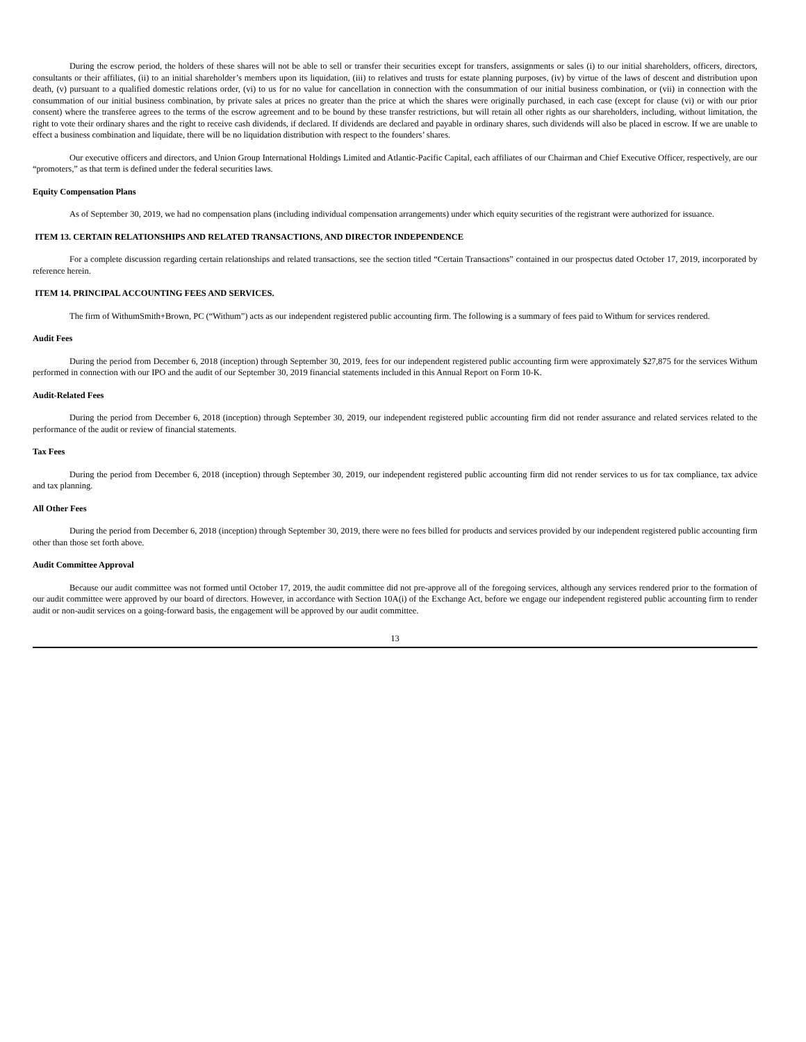During the escrow period, the holders of these shares will not be able to sell or transfer their securities except for transfers, assignments or sales (i) to our initial shareholders, officers, directors, consultants or their affiliates, (ii) to an initial shareholder’s members upon its liquidation, (iii) to relatives and trusts for estate planning purposes, (iv) by virtue of the laws of descent and distribution upon death, (v) pursuant to a qualified domestic relations order, (vi) to us for no value for cancellation in connection with the consummation of our initial business combination, or (vii) in connection with the consummation of our initial business combination, by private sales at prices no greater than the price at which the shares were originally purchased, in each case (except for clause (vi) or with our prior consent) where the transferee agrees to the terms of the escrow agreement and to be bound by these transfer restrictions, but will retain all other rights as our shareholders, including, without limitation, the right to vote their ordinary shares and the right to receive cash dividends, if declared. If dividends are declared and payable in ordinary shares, such dividends will also be placed in escrow. If we are unable to effect a business combination and liquidate, there will be no liquidation distribution with respect to the founders’ shares.
Our executive officers and directors, and Union Group International Holdings Limited and Atlantic-Pacific Capital, each affiliates of our Chairman and Chief Executive Officer, respectively, are our “promoters,” as that term is defined under the federal securities laws.
Equity Compensation Plans
As of September 30, 2019, we had no compensation plans (including individual compensation arrangements) under which equity securities of the registrant were authorized for issuance.
ITEM 13. CERTAIN RELATIONSHIPS AND RELATED TRANSACTIONS, AND DIRECTOR INDEPENDENCE
For a complete discussion regarding certain relationships and related transactions, see the section titled “Certain Transactions” contained in our prospectus dated October 17, 2019, incorporated by reference herein.
ITEM 14. PRINCIPAL ACCOUNTING FEES AND SERVICES.
The firm of WithumSmith+Brown, PC (“Withum”) acts as our independent registered public accounting firm. The following is a summary of fees paid to Withum for services rendered.
Audit Fees
During the period from December 6, 2018 (inception) through September 30, 2019, fees for our independent registered public accounting firm were approximately $27,875 for the services Withum performed in connection with our IPO and the audit of our September 30, 2019 financial statements included in this Annual Report on Form 10-K.
Audit-Related Fees
During the period from December 6, 2018 (inception) through September 30, 2019, our independent registered public accounting firm did not render assurance and related services related to the performance of the audit or review of financial statements.
Tax Fees
During the period from December 6, 2018 (inception) through September 30, 2019, our independent registered public accounting firm did not render services to us for tax compliance, tax advice and tax planning.
All Other Fees
During the period from December 6, 2018 (inception) through September 30, 2019, there were no fees billed for products and services provided by our independent registered public accounting firm other than those set forth above.
Audit Committee Approval
Because our audit committee was not formed until October 17, 2019, the audit committee did not pre-approve all of the foregoing services, although any services rendered prior to the formation of our audit committee were approved by our board of directors. However, in accordance with Section 10A(i) of the Exchange Act, before we engage our independent registered public accounting firm to render audit or non-audit services on a going-forward basis, the engagement will be approved by our audit committee.
13